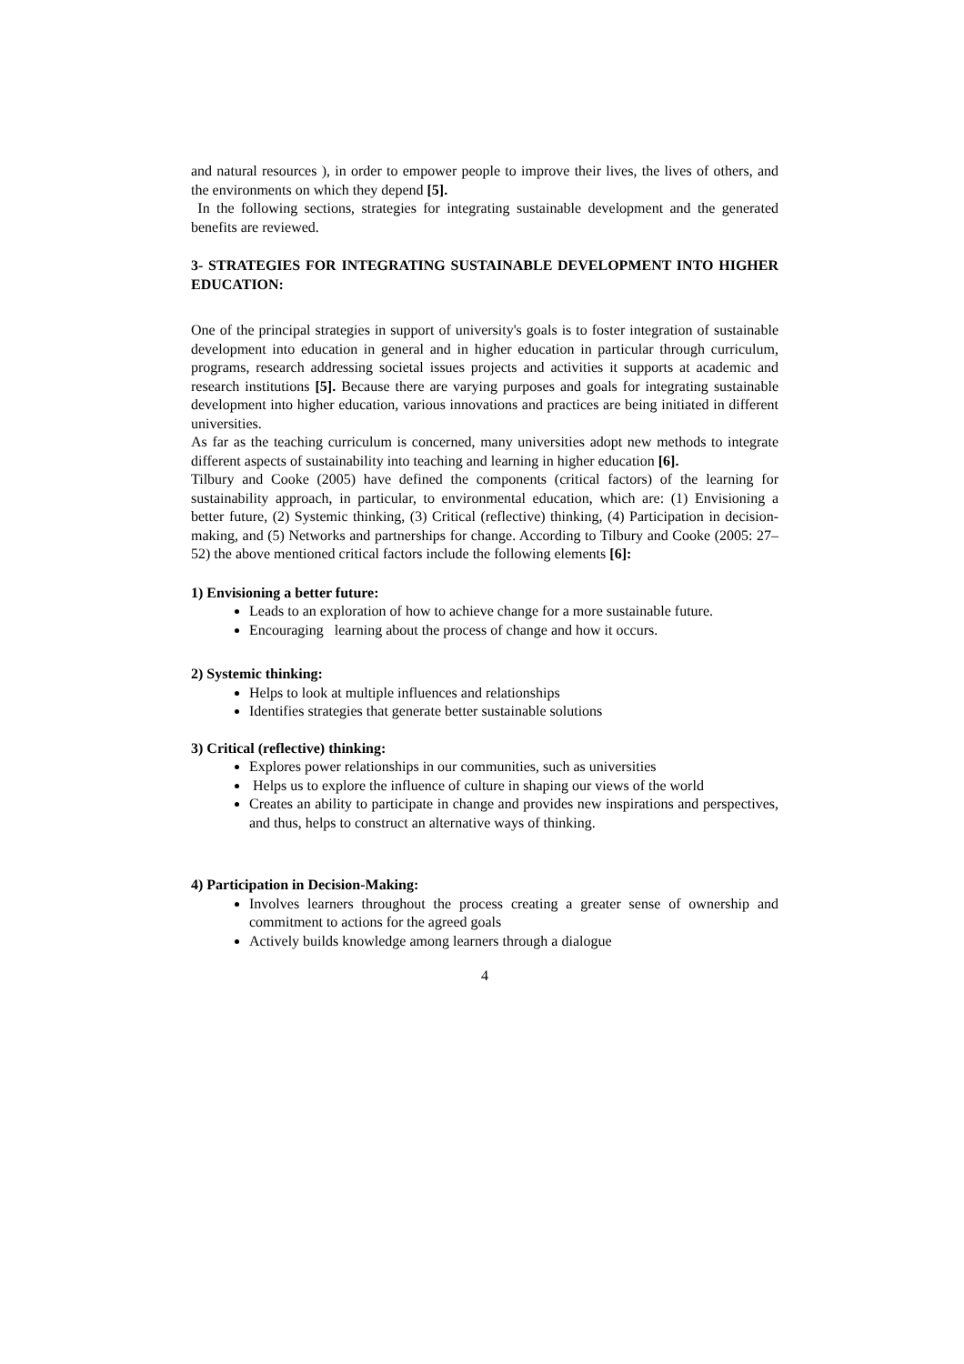and natural resources ), in order to empower people to improve their lives, the lives of others, and the environments on which they depend [5].
In the following sections, strategies for integrating sustainable development and the generated benefits are reviewed.
3- STRATEGIES FOR INTEGRATING SUSTAINABLE DEVELOPMENT INTO HIGHER EDUCATION:
One of the principal strategies in support of university's goals is to foster integration of sustainable development into education in general and in higher education in particular through curriculum, programs, research addressing societal issues projects and activities it supports at academic and research institutions [5]. Because there are varying purposes and goals for integrating sustainable development into higher education, various innovations and practices are being initiated in different universities.
As far as the teaching curriculum is concerned, many universities adopt new methods to integrate different aspects of sustainability into teaching and learning in higher education [6].
Tilbury and Cooke (2005) have defined the components (critical factors) of the learning for sustainability approach, in particular, to environmental education, which are: (1) Envisioning a better future, (2) Systemic thinking, (3) Critical (reflective) thinking, (4) Participation in decision-making, and (5) Networks and partnerships for change. According to Tilbury and Cooke (2005: 27–52) the above mentioned critical factors include the following elements [6]:
1) Envisioning a better future:
Leads to an exploration of how to achieve change for a more sustainable future.
Encouraging learning about the process of change and how it occurs.
2) Systemic thinking:
Helps to look at multiple influences and relationships
Identifies strategies that generate better sustainable solutions
3) Critical (reflective) thinking:
Explores power relationships in our communities, such as universities
Helps us to explore the influence of culture in shaping our views of the world
Creates an ability to participate in change and provides new inspirations and perspectives, and thus, helps to construct an alternative ways of thinking.
4) Participation in Decision-Making:
Involves learners throughout the process creating a greater sense of ownership and commitment to actions for the agreed goals
Actively builds knowledge among learners through a dialogue
4